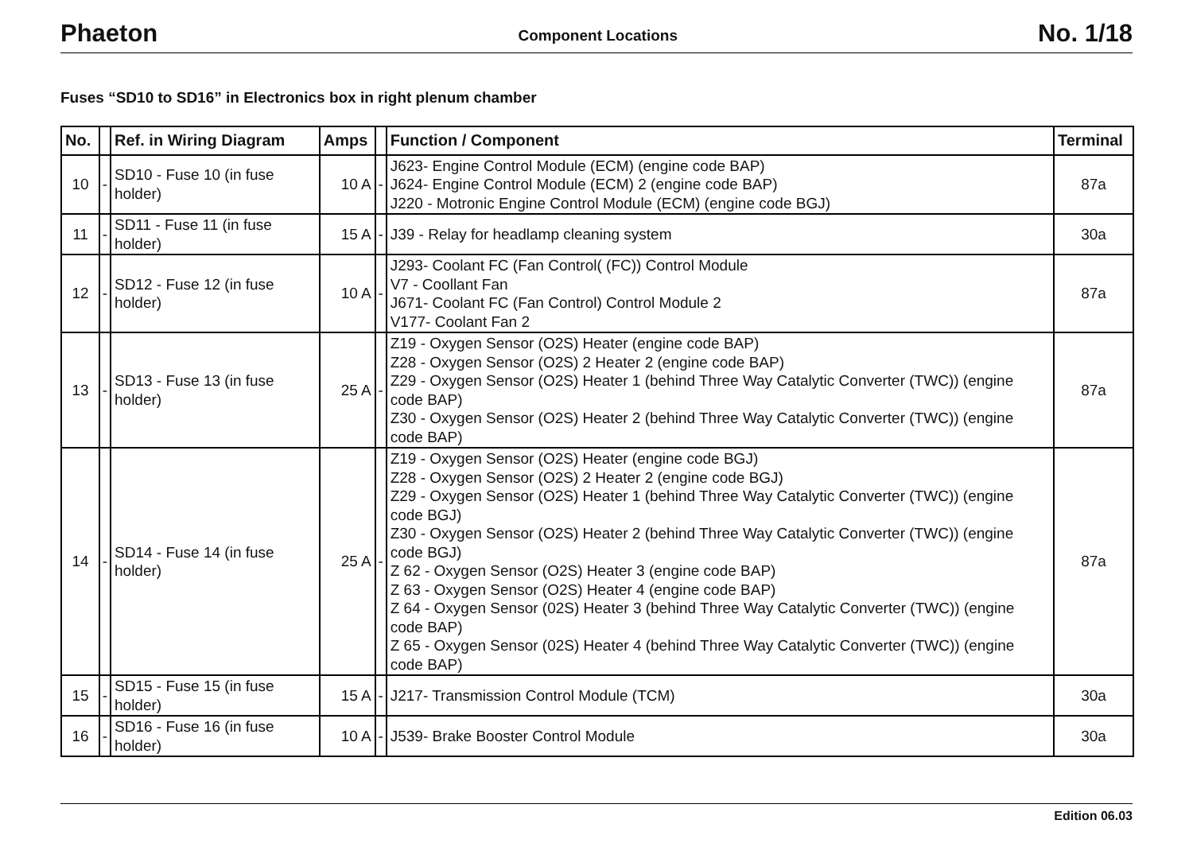Phaeton Component Locations No. 1/18
Fuses “SD10 to SD16” in Electronics box in right plenum chamber
| No. | | Ref. in Wiring Diagram | Amps | | Function / Component | Terminal |
| --- | --- | --- | --- | --- | --- | --- |
| 10 | - | SD10 - Fuse 10 (in fuse holder) | 10 A | - | J623- Engine Control Module (ECM) (engine code BAP) J624- Engine Control Module (ECM) 2 (engine code BAP) J220 - Motronic Engine Control Module (ECM) (engine code BGJ) | 87a |
| 11 | - | SD11 - Fuse 11 (in fuse holder) | 15 A | - | J39 - Relay for headlamp cleaning system | 30a |
| 12 | - | SD12 - Fuse 12 (in fuse holder) | 10 A | - | J293- Coolant FC (Fan Control( (FC)) Control Module V7 - Coollant Fan J671- Coolant FC (Fan Control) Control Module 2 V177- Coolant Fan 2 | 87a |
| 13 | - | SD13 - Fuse 13 (in fuse holder) | 25 A | - | Z19 - Oxygen Sensor (O2S) Heater (engine code BAP) Z28 - Oxygen Sensor (O2S) 2 Heater 2 (engine code BAP) Z29 - Oxygen Sensor (O2S) Heater 1 (behind Three Way Catalytic Converter (TWC)) (engine code BAP) Z30 - Oxygen Sensor (O2S) Heater 2 (behind Three Way Catalytic Converter (TWC)) (engine code BAP) | 87a |
| 14 | - | SD14 - Fuse 14 (in fuse holder) | 25 A | - | Z19 - Oxygen Sensor (O2S) Heater (engine code BGJ) Z28 - Oxygen Sensor (O2S) 2 Heater 2 (engine code BGJ) Z29 - Oxygen Sensor (O2S) Heater 1 (behind Three Way Catalytic Converter (TWC)) (engine code BGJ) Z30 - Oxygen Sensor (O2S) Heater 2 (behind Three Way Catalytic Converter (TWC)) (engine code BGJ) Z 62 - Oxygen Sensor (O2S) Heater 3 (engine code BAP) Z 63 - Oxygen Sensor (O2S) Heater 4 (engine code BAP) Z 64 - Oxygen Sensor (02S) Heater 3 (behind Three Way Catalytic Converter (TWC)) (engine code BAP) Z 65 - Oxygen Sensor (02S) Heater 4 (behind Three Way Catalytic Converter (TWC)) (engine code BAP) | 87a |
| 15 | - | SD15 - Fuse 15 (in fuse holder) | 15 A | - | J217- Transmission Control Module (TCM) | 30a |
| 16 | - | SD16 - Fuse 16 (in fuse holder) | 10 A | - | J539- Brake Booster Control Module | 30a |
Edition 06.03